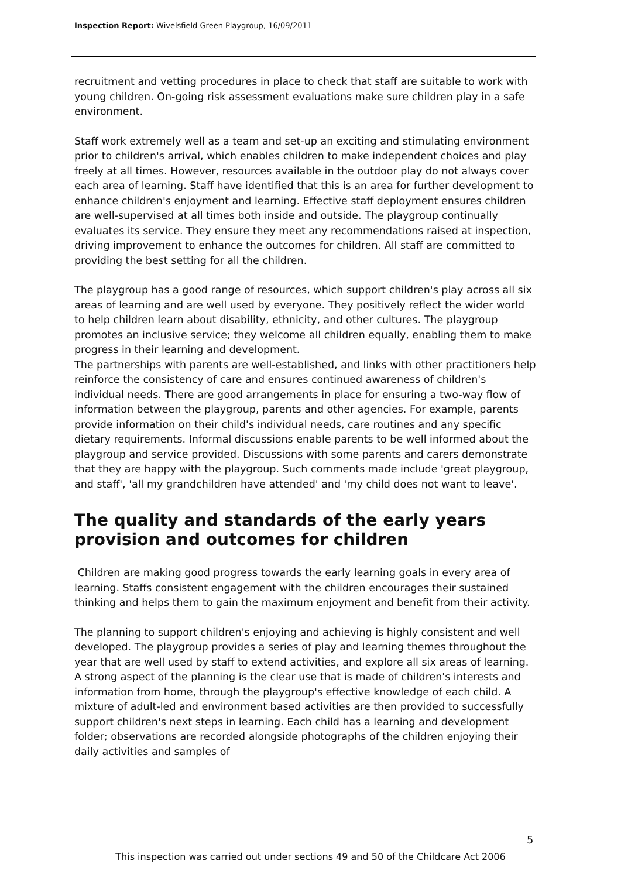Inspection Report: Wivelsfield Green Playgroup, 16/09/2011
recruitment and vetting procedures in place to check that staff are suitable to work with young children. On-going risk assessment evaluations make sure children play in a safe environment.
Staff work extremely well as a team and set-up an exciting and stimulating environment prior to children's arrival, which enables children to make independent choices and play freely at all times. However, resources available in the outdoor play do not always cover each area of learning. Staff have identified that this is an area for further development to enhance children's enjoyment and learning. Effective staff deployment ensures children are well-supervised at all times both inside and outside. The playgroup continually evaluates its service. They ensure they meet any recommendations raised at inspection, driving improvement to enhance the outcomes for children. All staff are committed to providing the best setting for all the children.
The playgroup has a good range of resources, which support children's play across all six areas of learning and are well used by everyone. They positively reflect the wider world to help children learn about disability, ethnicity, and other cultures. The playgroup promotes an inclusive service; they welcome all children equally, enabling them to make progress in their learning and development.
The partnerships with parents are well-established, and links with other practitioners help reinforce the consistency of care and ensures continued awareness of children's individual needs. There are good arrangements in place for ensuring a two-way flow of information between the playgroup, parents and other agencies. For example, parents provide information on their child's individual needs, care routines and any specific dietary requirements. Informal discussions enable parents to be well informed about the playgroup and service provided. Discussions with some parents and carers demonstrate that they are happy with the playgroup. Such comments made include 'great playgroup, and staff', 'all my grandchildren have attended' and 'my child does not want to leave'.
The quality and standards of the early years provision and outcomes for children
Children are making good progress towards the early learning goals in every area of learning. Staffs consistent engagement with the children encourages their sustained thinking and helps them to gain the maximum enjoyment and benefit from their activity.
The planning to support children's enjoying and achieving is highly consistent and well developed. The playgroup provides a series of play and learning themes throughout the year that are well used by staff to extend activities, and explore all six areas of learning. A strong aspect of the planning is the clear use that is made of children's interests and information from home, through the playgroup's effective knowledge of each child. A mixture of adult-led and environment based activities are then provided to successfully support children's next steps in learning. Each child has a learning and development folder; observations are recorded alongside photographs of the children enjoying their daily activities and samples of
5
This inspection was carried out under sections 49 and 50 of the Childcare Act 2006